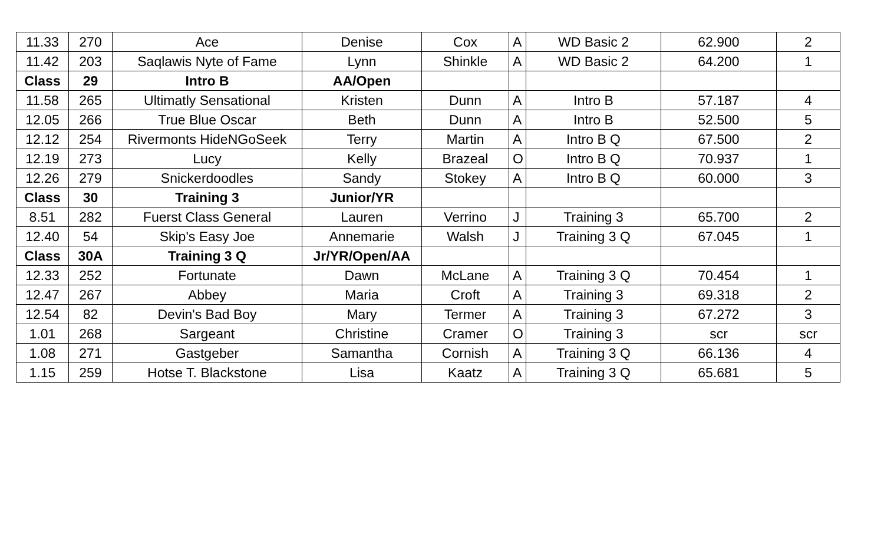| 11.33 | 270 | Ace | Denise | Cox | A | WD Basic 2 | 62.900 | 2 |
| 11.42 | 203 | Saqlawis Nyte of Fame | Lynn | Shinkle | A | WD Basic 2 | 64.200 | 1 |
| Class | 29 | Intro B | AA/Open | | | | | |
| 11.58 | 265 | Ultimatly Sensational | Kristen | Dunn | A | Intro B | 57.187 | 4 |
| 12.05 | 266 | True Blue Oscar | Beth | Dunn | A | Intro B | 52.500 | 5 |
| 12.12 | 254 | Rivermonts HideNGoSeek | Terry | Martin | A | Intro B Q | 67.500 | 2 |
| 12.19 | 273 | Lucy | Kelly | Brazeal | O | Intro B Q | 70.937 | 1 |
| 12.26 | 279 | Snickerdoodles | Sandy | Stokey | A | Intro B Q | 60.000 | 3 |
| Class | 30 | Training 3 | Junior/YR | | | | | |
| 8.51 | 282 | Fuerst Class General | Lauren | Verrino | J | Training 3 | 65.700 | 2 |
| 12.40 | 54 | Skip's Easy Joe | Annemarie | Walsh | J | Training 3 Q | 67.045 | 1 |
| Class | 30A | Training 3 Q | Jr/YR/Open/AA | | | | | |
| 12.33 | 252 | Fortunate | Dawn | McLane | A | Training 3 Q | 70.454 | 1 |
| 12.47 | 267 | Abbey | Maria | Croft | A | Training 3 | 69.318 | 2 |
| 12.54 | 82 | Devin's Bad Boy | Mary | Termer | A | Training 3 | 67.272 | 3 |
| 1.01 | 268 | Sargeant | Christine | Cramer | O | Training 3 | scr | scr |
| 1.08 | 271 | Gastgeber | Samantha | Cornish | A | Training 3 Q | 66.136 | 4 |
| 1.15 | 259 | Hotse T. Blackstone | Lisa | Kaatz | A | Training 3 Q | 65.681 | 5 |